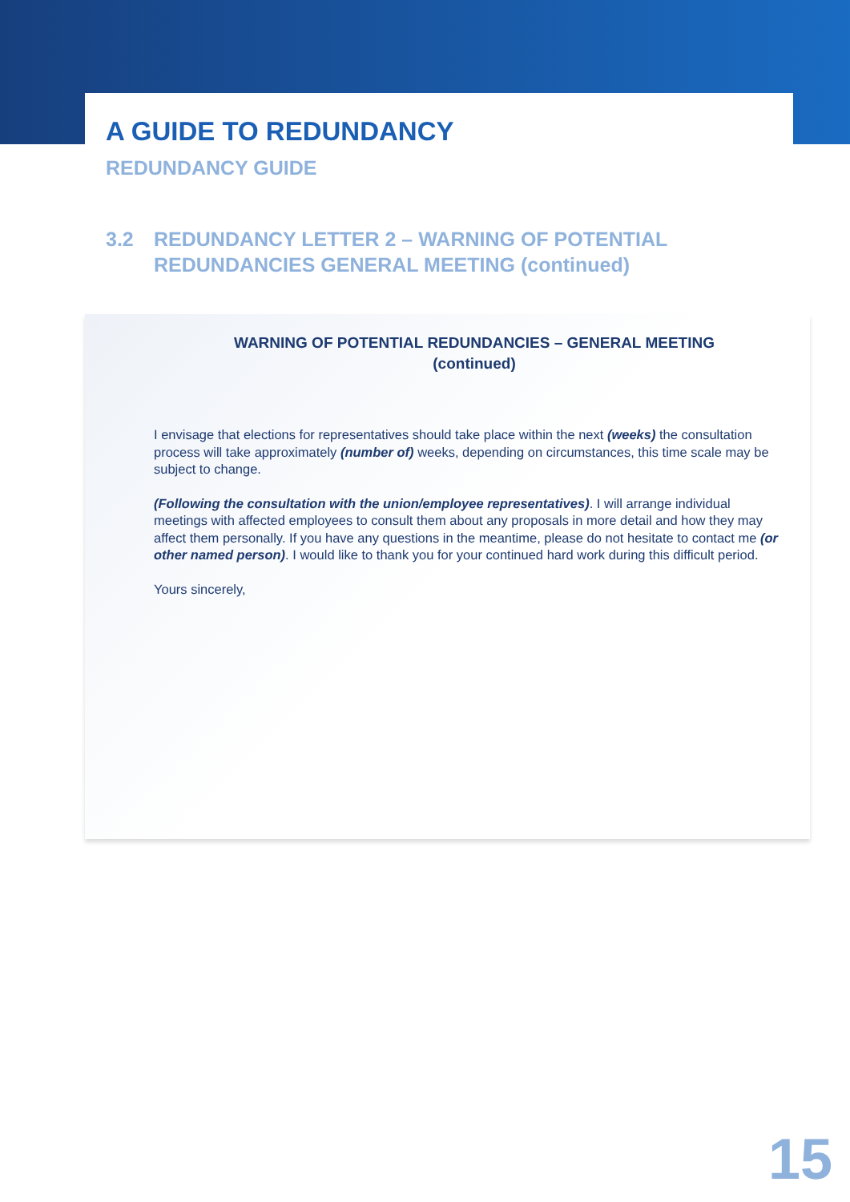A GUIDE TO REDUNDANCY
REDUNDANCY GUIDE
3.2 REDUNDANCY LETTER 2 – WARNING OF POTENTIAL
REDUNDANCIES GENERAL MEETING (continued)
WARNING OF POTENTIAL REDUNDANCIES – GENERAL MEETING
(continued)
I envisage that elections for representatives should take place within the next (weeks) the consultation process will take approximately (number of) weeks, depending on circumstances, this time scale may be subject to change.
(Following the consultation with the union/employee representatives). I will arrange individual meetings with affected employees to consult them about any proposals in more detail and how they may affect them personally. If you have any questions in the meantime, please do not hesitate to contact me (or other named person). I would like to thank you for your continued hard work during this difficult period.
Yours sincerely,
15